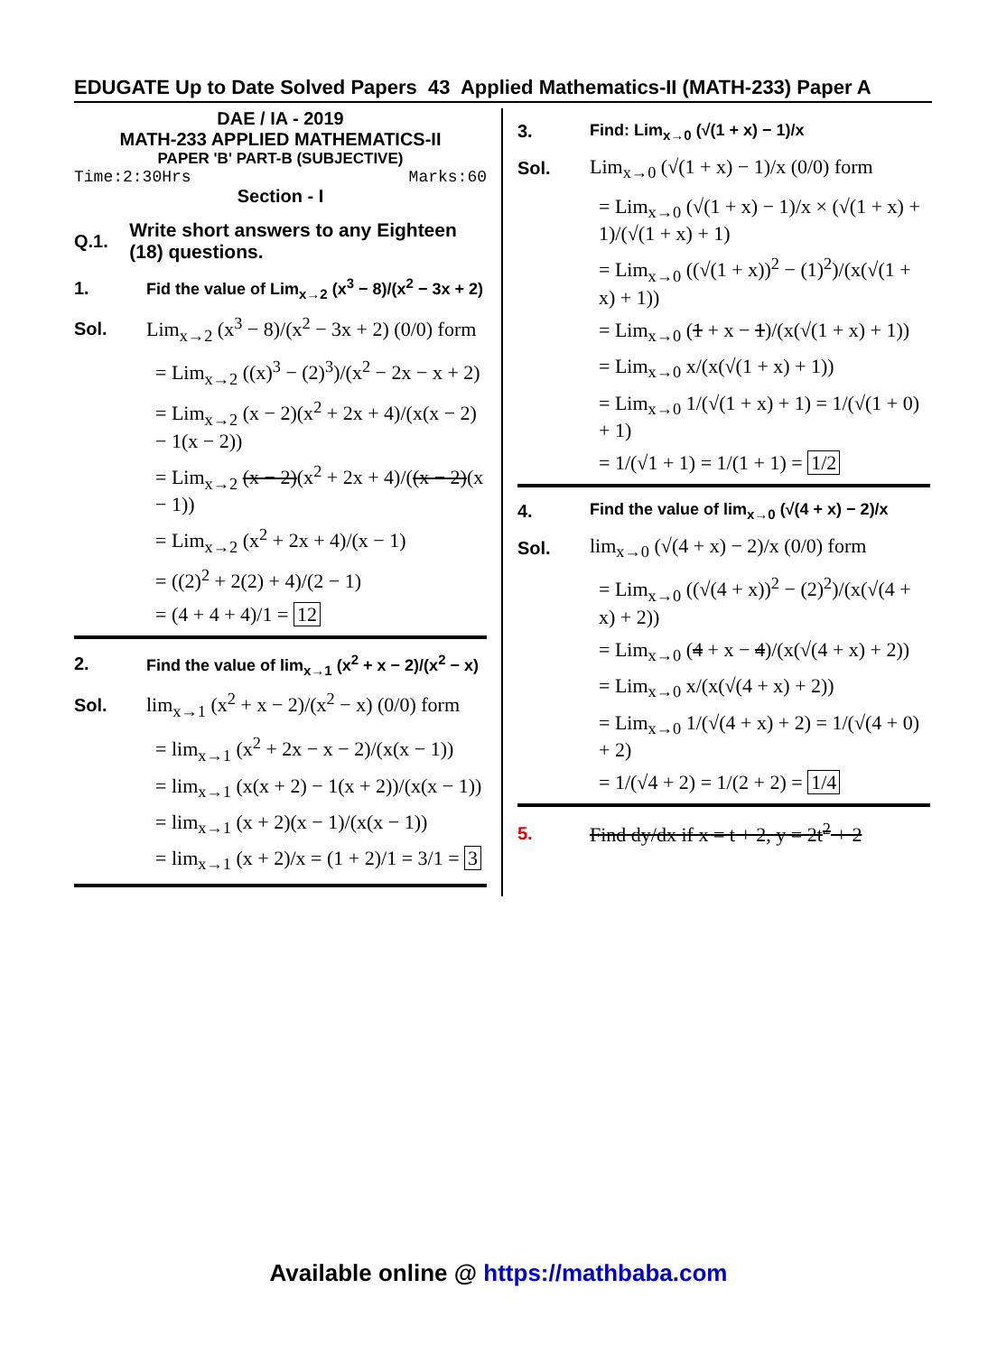EDUGATE Up to Date Solved Papers 43 Applied Mathematics-II (MATH-233) Paper A
DAE / IA - 2019
MATH-233 APPLIED MATHEMATICS-II
PAPER 'B' PART-B (SUBJECTIVE)
Time:2:30Hrs Marks:60
Section - I
Q.1. Write short answers to any Eighteen (18) questions.
1. Fid the value of Lim<sub>x→2</sub> (x<sup>3</sup> − 8)/(x<sup>2</sup> − 3x + 2)
Sol. Lim<sub>x→2</sub> (x<sup>3</sup> − 8)/(x<sup>2</sup> − 3x + 2) (0/0) form
= Lim<sub>x→2</sub> ((x)<sup>3</sup> − (2)<sup>3</sup>)/(x<sup>2</sup> − 2x − x + 2)
= Lim<sub>x→2</sub> (x − 2)(x<sup>2</sup> + 2x + 4)/(x(x − 2) − 1(x − 2))
= Lim<sub>x→2</sub> (x − 2)(x<sup>2</sup> + 2x + 4)/((x − 2)(x − 1))
= Lim<sub>x→2</sub> (x<sup>2</sup> + 2x + 4)/(x − 1)
= ((2)<sup>2</sup> + 2(2) + 4)/(2 − 1)
= (4 + 4 + 4)/1 = 12
2. Find the value of lim<sub>x→1</sub> (x<sup>2</sup> + x − 2)/(x<sup>2</sup> − x)
Sol. lim<sub>x→1</sub> (x<sup>2</sup> + x − 2)/(x<sup>2</sup> − x) (0/0) form
= lim<sub>x→1</sub> (x<sup>2</sup> + 2x − x − 2)/(x(x − 1))
= lim<sub>x→1</sub> (x(x + 2) − 1(x + 2))/(x(x − 1))
= lim<sub>x→1</sub> (x + 2)(x − 1)/(x(x − 1))
= lim<sub>x→1</sub> (x + 2)/x = (1 + 2)/1 = 3/1 = 3
3. Find: Lim<sub>x→0</sub> (√(1 + x) − 1)/x
Sol. Lim<sub>x→0</sub> (√(1 + x) − 1)/x (0/0) form
= Lim<sub>x→0</sub> (√(1 + x) − 1)/x × (√(1 + x) + 1)/(√(1 + x) + 1)
= Lim<sub>x→0</sub> ((√(1 + x))<sup>2</sup> − (1)<sup>2</sup>)/(x(√(1 + x) + 1))
= Lim<sub>x→0</sub> (1 + x − 1)/(x(√(1 + x) + 1))
= Lim<sub>x→0</sub> x/(x(√(1 + x) + 1))
= Lim<sub>x→0</sub> 1/(√(1 + x) + 1) = 1/(√(1 + 0) + 1)
= 1/(√1 + 1) = 1/(1 + 1) = 1/2
4. Find the value of lim<sub>x→0</sub> (√(4 + x) − 2)/x
Sol. lim<sub>x→0</sub> (√(4 + x) − 2)/x (0/0) form
= Lim<sub>x→0</sub> ((√(4 + x))<sup>2</sup> − (2)<sup>2</sup>)/(x(√(4 + x) + 2))
= Lim<sub>x→0</sub> (4 + x − 4)/(x(√(4 + x) + 2))
= Lim<sub>x→0</sub> x/(x(√(4 + x) + 2))
= Lim<sub>x→0</sub> 1/(√(4 + x) + 2) = 1/(√(4 + 0) + 2)
= 1/(√4 + 2) = 1/(2 + 2) = 1/4
5. Find dy/dx if x = t + 2, y = 2t<sup>2</sup> + 2
Available online @ https://mathbaba.com